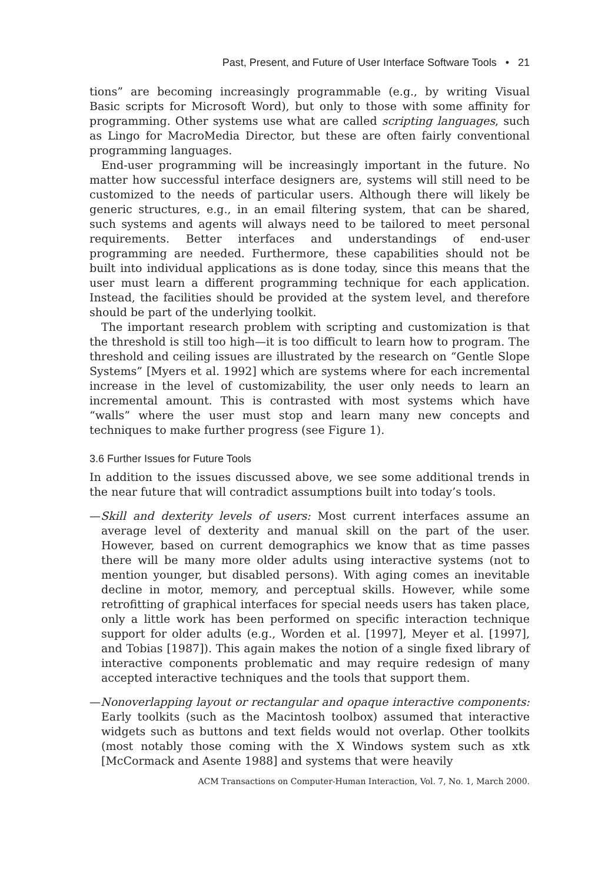Past, Present, and Future of User Interface Software Tools • 21
tions” are becoming increasingly programmable (e.g., by writing Visual Basic scripts for Microsoft Word), but only to those with some affinity for programming. Other systems use what are called scripting languages, such as Lingo for MacroMedia Director, but these are often fairly conventional programming languages.
End-user programming will be increasingly important in the future. No matter how successful interface designers are, systems will still need to be customized to the needs of particular users. Although there will likely be generic structures, e.g., in an email filtering system, that can be shared, such systems and agents will always need to be tailored to meet personal requirements. Better interfaces and understandings of end-user programming are needed. Furthermore, these capabilities should not be built into individual applications as is done today, since this means that the user must learn a different programming technique for each application. Instead, the facilities should be provided at the system level, and therefore should be part of the underlying toolkit.
The important research problem with scripting and customization is that the threshold is still too high—it is too difficult to learn how to program. The threshold and ceiling issues are illustrated by the research on “Gentle Slope Systems” [Myers et al. 1992] which are systems where for each incremental increase in the level of customizability, the user only needs to learn an incremental amount. This is contrasted with most systems which have “walls” where the user must stop and learn many new concepts and techniques to make further progress (see Figure 1).
3.6 Further Issues for Future Tools
In addition to the issues discussed above, we see some additional trends in the near future that will contradict assumptions built into today’s tools.
—Skill and dexterity levels of users: Most current interfaces assume an average level of dexterity and manual skill on the part of the user. However, based on current demographics we know that as time passes there will be many more older adults using interactive systems (not to mention younger, but disabled persons). With aging comes an inevitable decline in motor, memory, and perceptual skills. However, while some retrofitting of graphical interfaces for special needs users has taken place, only a little work has been performed on specific interaction technique support for older adults (e.g., Worden et al. [1997], Meyer et al. [1997], and Tobias [1987]). This again makes the notion of a single fixed library of interactive components problematic and may require redesign of many accepted interactive techniques and the tools that support them.
—Nonoverlapping layout or rectangular and opaque interactive components: Early toolkits (such as the Macintosh toolbox) assumed that interactive widgets such as buttons and text fields would not overlap. Other toolkits (most notably those coming with the X Windows system such as xtk [McCormack and Asente 1988] and systems that were heavily
ACM Transactions on Computer-Human Interaction, Vol. 7, No. 1, March 2000.